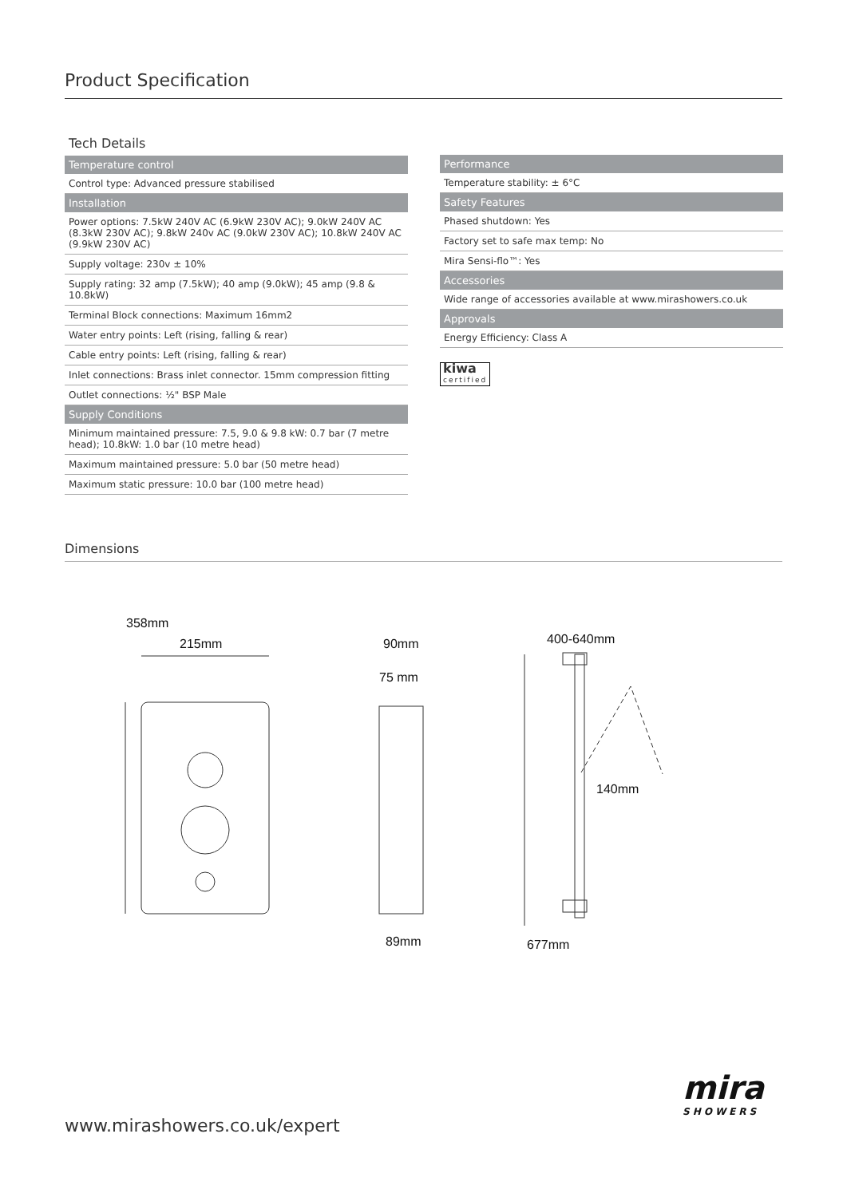Product Specification
Tech Details
| Temperature control |
| --- |
| Control type: Advanced pressure stabilised |
| Installation |
| Power options: 7.5kW 240V AC (6.9kW 230V AC); 9.0kW 240V AC (8.3kW 230V AC); 9.8kW 240v AC (9.0kW 230V AC); 10.8kW 240V AC (9.9kW 230V AC) |
| Supply voltage: 230v ± 10% |
| Supply rating: 32 amp (7.5kW); 40 amp (9.0kW); 45 amp (9.8 & 10.8kW) |
| Terminal Block connections: Maximum 16mm2 |
| Water entry points: Left (rising, falling & rear) |
| Cable entry points: Left (rising, falling & rear) |
| Inlet connections: Brass inlet connector. 15mm compression fitting |
| Outlet connections: ½" BSP Male |
| Supply Conditions |
| Minimum maintained pressure: 7.5, 9.0 & 9.8 kW: 0.7 bar (7 metre head); 10.8kW: 1.0 bar (10 metre head) |
| Maximum maintained pressure: 5.0 bar (50 metre head) |
| Maximum static pressure: 10.0 bar (100 metre head) |
| Performance |
| --- |
| Temperature stability: ± 6°C |
| Safety Features |
| Phased shutdown: Yes |
| Factory set to safe max temp: No |
| Mira Sensi-flo™: Yes |
| Accessories |
| Wide range of accessories available at www.mirashowers.co.uk |
| Approvals |
| Energy Efficiency: Class A |
kiwa certified
Dimensions
358mm
215mm
90mm
75 mm
89mm
400-640mm
140mm
677mm
www.mirashowers.co.uk/expert
mira
SHOWERS